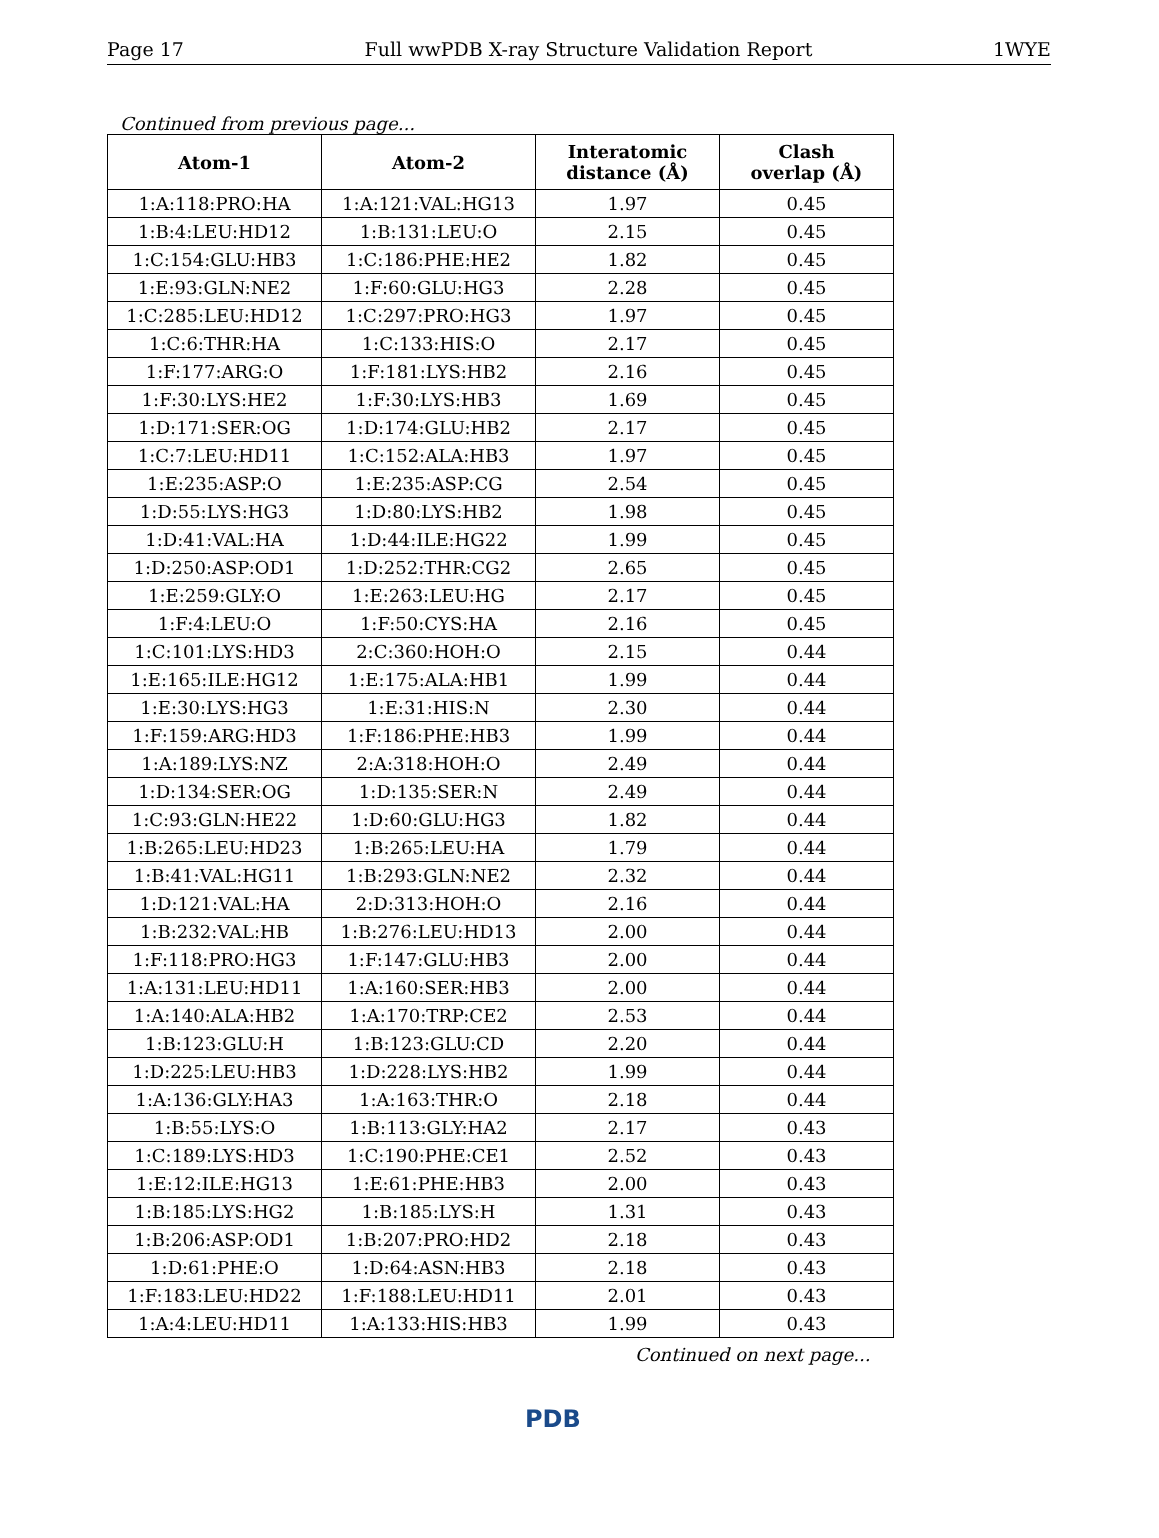Page 17 Full wwPDB X-ray Structure Validation Report 1WYE
Continued from previous page...
| Atom-1 | Atom-2 | Interatomic distance (Å) | Clash overlap (Å) |
| --- | --- | --- | --- |
| 1:A:118:PRO:HA | 1:A:121:VAL:HG13 | 1.97 | 0.45 |
| 1:B:4:LEU:HD12 | 1:B:131:LEU:O | 2.15 | 0.45 |
| 1:C:154:GLU:HB3 | 1:C:186:PHE:HE2 | 1.82 | 0.45 |
| 1:E:93:GLN:NE2 | 1:F:60:GLU:HG3 | 2.28 | 0.45 |
| 1:C:285:LEU:HD12 | 1:C:297:PRO:HG3 | 1.97 | 0.45 |
| 1:C:6:THR:HA | 1:C:133:HIS:O | 2.17 | 0.45 |
| 1:F:177:ARG:O | 1:F:181:LYS:HB2 | 2.16 | 0.45 |
| 1:F:30:LYS:HE2 | 1:F:30:LYS:HB3 | 1.69 | 0.45 |
| 1:D:171:SER:OG | 1:D:174:GLU:HB2 | 2.17 | 0.45 |
| 1:C:7:LEU:HD11 | 1:C:152:ALA:HB3 | 1.97 | 0.45 |
| 1:E:235:ASP:O | 1:E:235:ASP:CG | 2.54 | 0.45 |
| 1:D:55:LYS:HG3 | 1:D:80:LYS:HB2 | 1.98 | 0.45 |
| 1:D:41:VAL:HA | 1:D:44:ILE:HG22 | 1.99 | 0.45 |
| 1:D:250:ASP:OD1 | 1:D:252:THR:CG2 | 2.65 | 0.45 |
| 1:E:259:GLY:O | 1:E:263:LEU:HG | 2.17 | 0.45 |
| 1:F:4:LEU:O | 1:F:50:CYS:HA | 2.16 | 0.45 |
| 1:C:101:LYS:HD3 | 2:C:360:HOH:O | 2.15 | 0.44 |
| 1:E:165:ILE:HG12 | 1:E:175:ALA:HB1 | 1.99 | 0.44 |
| 1:E:30:LYS:HG3 | 1:E:31:HIS:N | 2.30 | 0.44 |
| 1:F:159:ARG:HD3 | 1:F:186:PHE:HB3 | 1.99 | 0.44 |
| 1:A:189:LYS:NZ | 2:A:318:HOH:O | 2.49 | 0.44 |
| 1:D:134:SER:OG | 1:D:135:SER:N | 2.49 | 0.44 |
| 1:C:93:GLN:HE22 | 1:D:60:GLU:HG3 | 1.82 | 0.44 |
| 1:B:265:LEU:HD23 | 1:B:265:LEU:HA | 1.79 | 0.44 |
| 1:B:41:VAL:HG11 | 1:B:293:GLN:NE2 | 2.32 | 0.44 |
| 1:D:121:VAL:HA | 2:D:313:HOH:O | 2.16 | 0.44 |
| 1:B:232:VAL:HB | 1:B:276:LEU:HD13 | 2.00 | 0.44 |
| 1:F:118:PRO:HG3 | 1:F:147:GLU:HB3 | 2.00 | 0.44 |
| 1:A:131:LEU:HD11 | 1:A:160:SER:HB3 | 2.00 | 0.44 |
| 1:A:140:ALA:HB2 | 1:A:170:TRP:CE2 | 2.53 | 0.44 |
| 1:B:123:GLU:H | 1:B:123:GLU:CD | 2.20 | 0.44 |
| 1:D:225:LEU:HB3 | 1:D:228:LYS:HB2 | 1.99 | 0.44 |
| 1:A:136:GLY:HA3 | 1:A:163:THR:O | 2.18 | 0.44 |
| 1:B:55:LYS:O | 1:B:113:GLY:HA2 | 2.17 | 0.43 |
| 1:C:189:LYS:HD3 | 1:C:190:PHE:CE1 | 2.52 | 0.43 |
| 1:E:12:ILE:HG13 | 1:E:61:PHE:HB3 | 2.00 | 0.43 |
| 1:B:185:LYS:HG2 | 1:B:185:LYS:H | 1.31 | 0.43 |
| 1:B:206:ASP:OD1 | 1:B:207:PRO:HD2 | 2.18 | 0.43 |
| 1:D:61:PHE:O | 1:D:64:ASN:HB3 | 2.18 | 0.43 |
| 1:F:183:LEU:HD22 | 1:F:188:LEU:HD11 | 2.01 | 0.43 |
| 1:A:4:LEU:HD11 | 1:A:133:HIS:HB3 | 1.99 | 0.43 |
Continued on next page...
PDB